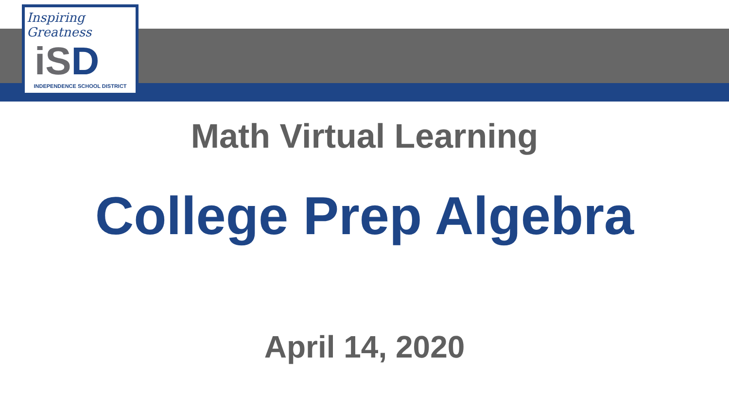Inspiring Greatness
iSD
INDEPENDENCE SCHOOL DISTRICT
Math Virtual Learning
College Prep Algebra
April 14, 2020